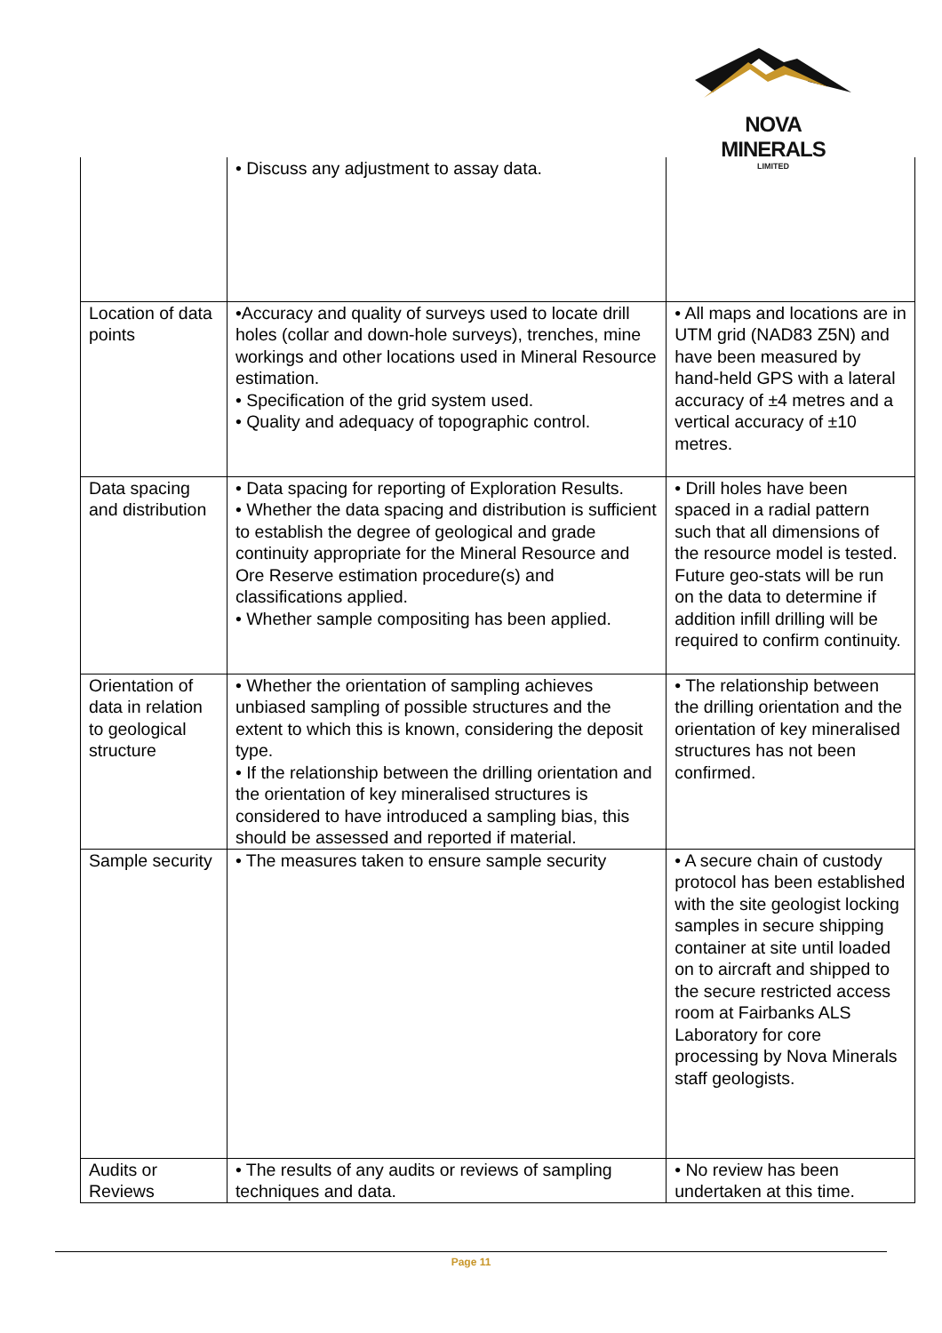NOVA MINERALS
LIMITED
| | • Discuss any adjustment to assay data. | |
| Location of data points | •Accuracy and quality of surveys used to locate drill holes (collar and down-hole surveys), trenches, mine workings and other locations used in Mineral Resource estimation. • Specification of the grid system used. • Quality and adequacy of topographic control. | • All maps and locations are in UTM grid (NAD83 Z5N) and have been measured by hand-held GPS with a lateral accuracy of ±4 metres and a vertical accuracy of ±10 metres. |
| Data spacing and distribution | • Data spacing for reporting of Exploration Results. • Whether the data spacing and distribution is sufficient to establish the degree of geological and grade continuity appropriate for the Mineral Resource and Ore Reserve estimation procedure(s) and classifications applied. • Whether sample compositing has been applied. | • Drill holes have been spaced in a radial pattern such that all dimensions of the resource model is tested. Future geo-stats will be run on the data to determine if addition infill drilling will be required to confirm continuity. |
| Orientation of data in relation to geological structure | • Whether the orientation of sampling achieves unbiased sampling of possible structures and the extent to which this is known, considering the deposit type. • If the relationship between the drilling orientation and the orientation of key mineralised structures is considered to have introduced a sampling bias, this should be assessed and reported if material. | • The relationship between the drilling orientation and the orientation of key mineralised structures has not been confirmed. |
| Sample security | • The measures taken to ensure sample security | • A secure chain of custody protocol has been established with the site geologist locking samples in secure shipping container at site until loaded on to aircraft and shipped to the secure restricted access room at Fairbanks ALS Laboratory for core processing by Nova Minerals staff geologists. |
| Audits or Reviews | • The results of any audits or reviews of sampling techniques and data. | • No review has been undertaken at this time. |
Page 11